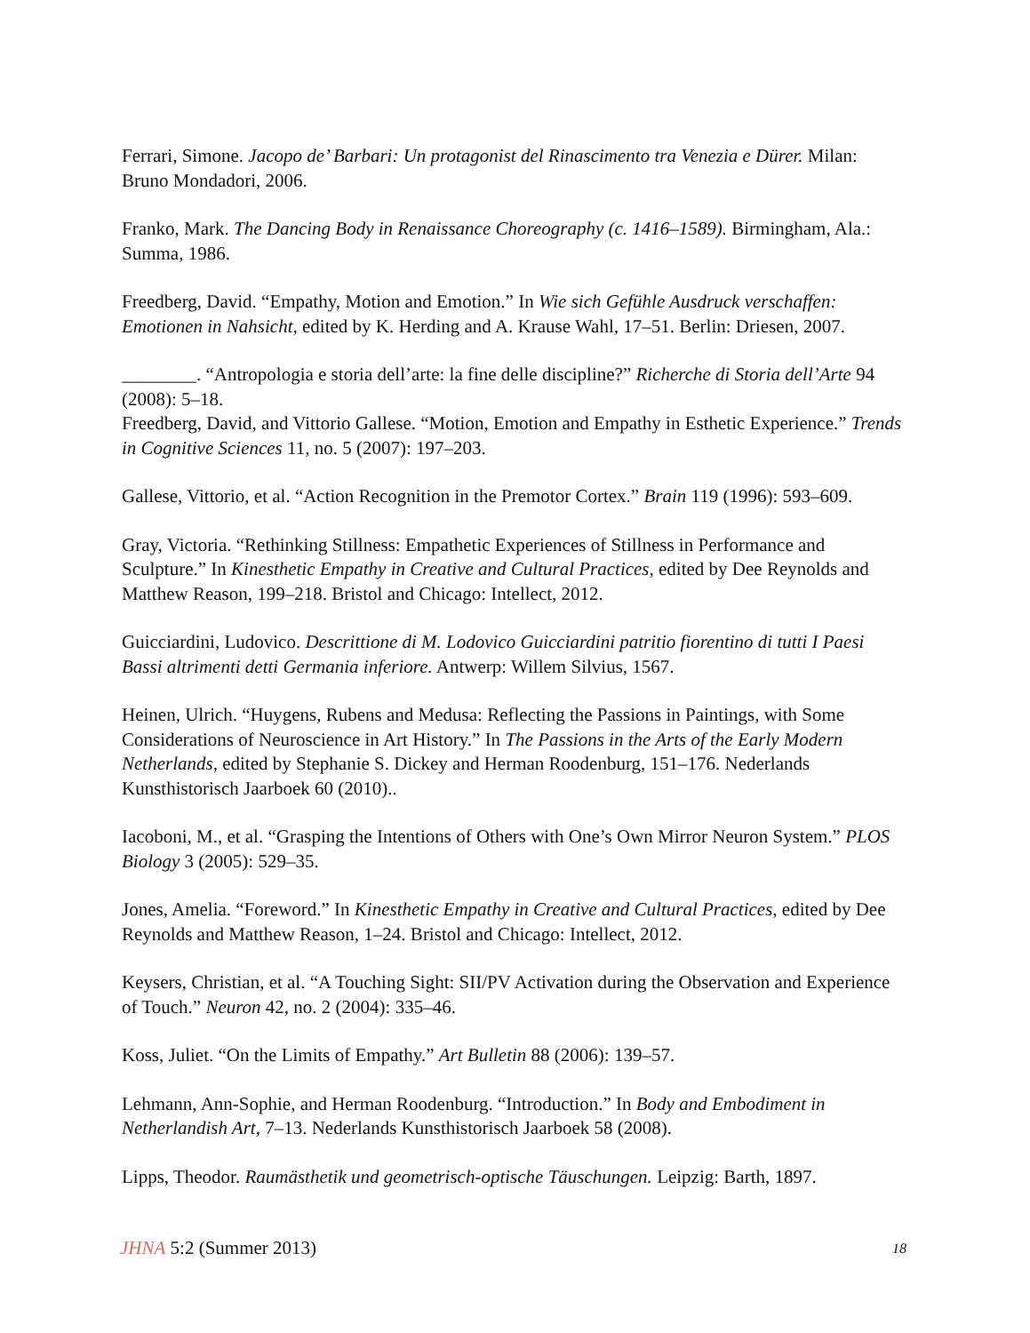Ferrari, Simone. Jacopo de’ Barbari: Un protagonist del Rinascimento tra Venezia e Dürer. Milan: Bruno Mondadori, 2006.
Franko, Mark. The Dancing Body in Renaissance Choreography (c. 1416–1589). Birmingham, Ala.: Summa, 1986.
Freedberg, David. “Empathy, Motion and Emotion.” In Wie sich Gefühle Ausdruck verschaffen: Emotionen in Nahsicht, edited by K. Herding and A. Krause Wahl, 17–51. Berlin: Driesen, 2007.
________. “Antropologia e storia dell’arte: la fine delle discipline?” Richerche di Storia dell’Arte 94 (2008): 5–18.
Freedberg, David, and Vittorio Gallese. “Motion, Emotion and Empathy in Esthetic Experience.” Trends in Cognitive Sciences 11, no. 5 (2007): 197–203.
Gallese, Vittorio, et al. “Action Recognition in the Premotor Cortex.” Brain 119 (1996): 593–609.
Gray, Victoria. “Rethinking Stillness: Empathetic Experiences of Stillness in Performance and Sculpture.” In Kinesthetic Empathy in Creative and Cultural Practices, edited by Dee Reynolds and Matthew Reason, 199–218. Bristol and Chicago: Intellect, 2012.
Guicciardini, Ludovico. Descrittione di M. Lodovico Guicciardini patritio fiorentino di tutti I Paesi Bassi altrimenti detti Germania inferiore. Antwerp: Willem Silvius, 1567.
Heinen, Ulrich. “Huygens, Rubens and Medusa: Reflecting the Passions in Paintings, with Some Considerations of Neuroscience in Art History.” In The Passions in the Arts of the Early Modern Netherlands, edited by Stephanie S. Dickey and Herman Roodenburg, 151–176. Nederlands Kunsthistorisch Jaarboek 60 (2010)..
Iacoboni, M., et al. “Grasping the Intentions of Others with One’s Own Mirror Neuron System.” PLOS Biology 3 (2005): 529–35.
Jones, Amelia. “Foreword.” In Kinesthetic Empathy in Creative and Cultural Practices, edited by Dee Reynolds and Matthew Reason, 1–24. Bristol and Chicago: Intellect, 2012.
Keysers, Christian, et al. “A Touching Sight: SII/PV Activation during the Observation and Experience of Touch.” Neuron 42, no. 2 (2004): 335–46.
Koss, Juliet. “On the Limits of Empathy.” Art Bulletin 88 (2006): 139–57.
Lehmann, Ann-Sophie, and Herman Roodenburg. “Introduction.” In Body and Embodiment in Netherlandish Art, 7–13. Nederlands Kunsthistorisch Jaarboek 58 (2008).
Lipps, Theodor. Raumästhetik und geometrisch-optische Täuschungen. Leipzig: Barth, 1897.
JHNA 5:2 (Summer 2013) 18